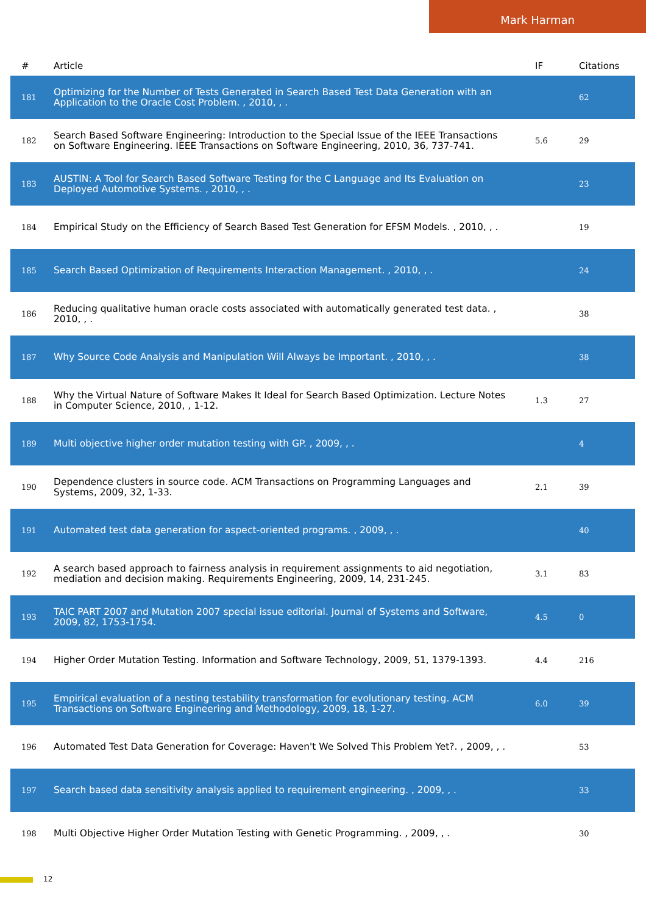Mark Harman
| # | Article | IF | Citations |
| --- | --- | --- | --- |
| 181 | Optimizing for the Number of Tests Generated in Search Based Test Data Generation with an Application to the Oracle Cost Problem. , 2010, , . | | 62 |
| 182 | Search Based Software Engineering: Introduction to the Special Issue of the IEEE Transactions on Software Engineering. IEEE Transactions on Software Engineering, 2010, 36, 737-741. | 5.6 | 29 |
| 183 | AUSTIN: A Tool for Search Based Software Testing for the C Language and Its Evaluation on Deployed Automotive Systems. , 2010, , . | | 23 |
| 184 | Empirical Study on the Efficiency of Search Based Test Generation for EFSM Models. , 2010, , . | | 19 |
| 185 | Search Based Optimization of Requirements Interaction Management. , 2010, , . | | 24 |
| 186 | Reducing qualitative human oracle costs associated with automatically generated test data. , 2010, , . | | 38 |
| 187 | Why Source Code Analysis and Manipulation Will Always be Important. , 2010, , . | | 38 |
| 188 | Why the Virtual Nature of Software Makes It Ideal for Search Based Optimization. Lecture Notes in Computer Science, 2010, , 1-12. | 1.3 | 27 |
| 189 | Multi objective higher order mutation testing with GP. , 2009, , . | | 4 |
| 190 | Dependence clusters in source code. ACM Transactions on Programming Languages and Systems, 2009, 32, 1-33. | 2.1 | 39 |
| 191 | Automated test data generation for aspect-oriented programs. , 2009, , . | | 40 |
| 192 | A search based approach to fairness analysis in requirement assignments to aid negotiation, mediation and decision making. Requirements Engineering, 2009, 14, 231-245. | 3.1 | 83 |
| 193 | TAIC PART 2007 and Mutation 2007 special issue editorial. Journal of Systems and Software, 2009, 82, 1753-1754. | 4.5 | 0 |
| 194 | Higher Order Mutation Testing. Information and Software Technology, 2009, 51, 1379-1393. | 4.4 | 216 |
| 195 | Empirical evaluation of a nesting testability transformation for evolutionary testing. ACM Transactions on Software Engineering and Methodology, 2009, 18, 1-27. | 6.0 | 39 |
| 196 | Automated Test Data Generation for Coverage: Haven't We Solved This Problem Yet?. , 2009, , . | | 53 |
| 197 | Search based data sensitivity analysis applied to requirement engineering. , 2009, , . | | 33 |
| 198 | Multi Objective Higher Order Mutation Testing with Genetic Programming. , 2009, , . | | 30 |
12